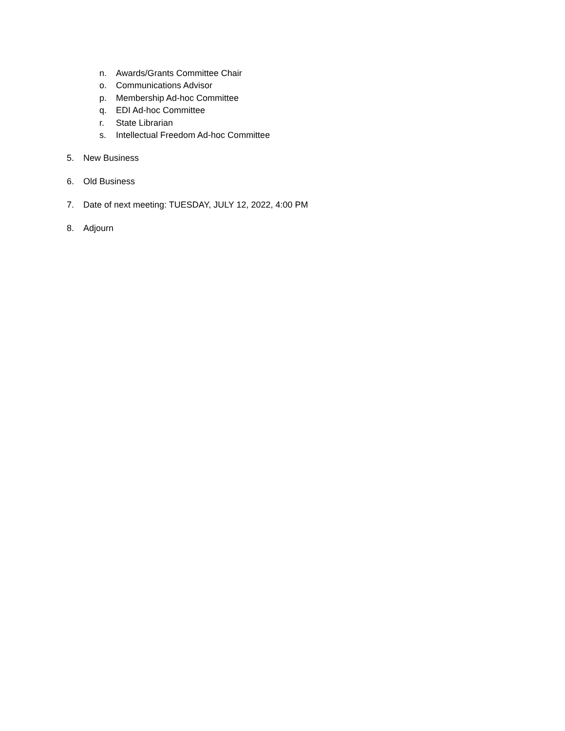n. Awards/Grants Committee Chair
o. Communications Advisor
p. Membership Ad-hoc Committee
q. EDI Ad-hoc Committee
r. State Librarian
s. Intellectual Freedom Ad-hoc Committee
5. New Business
6. Old Business
7. Date of next meeting: TUESDAY, JULY 12, 2022, 4:00 PM
8. Adjourn